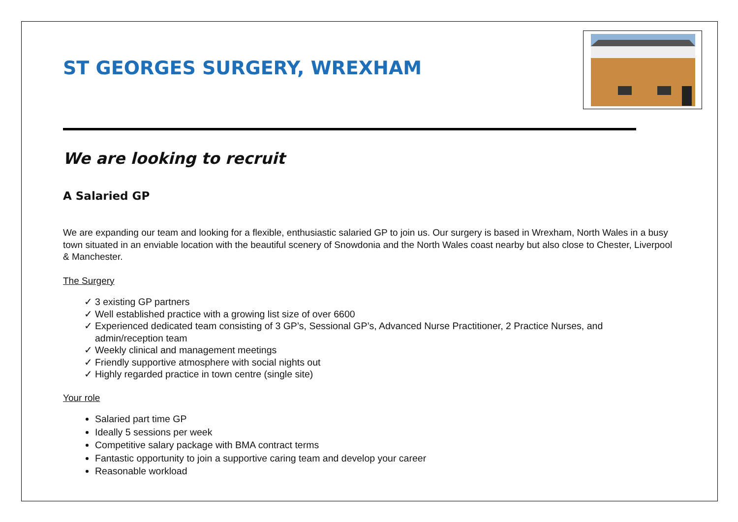ST GEORGES SURGERY, WREXHAM
We are looking to recruit
A Salaried GP
We are expanding our team and looking for a flexible, enthusiastic salaried GP to join us. Our surgery is based in Wrexham, North Wales in a busy town situated in an enviable location with the beautiful scenery of Snowdonia and the North Wales coast nearby but also close to Chester, Liverpool & Manchester.
The Surgery
✓ 3 existing GP partners
✓ Well established practice with a growing list size of over 6600
✓ Experienced dedicated team consisting of 3 GP’s, Sessional GP’s, Advanced Nurse Practitioner, 2 Practice Nurses, and admin/reception team
✓ Weekly clinical and management meetings
✓ Friendly supportive atmosphere with social nights out
✓ Highly regarded practice in town centre (single site)
Your role
Salaried part time GP
Ideally 5 sessions per week
Competitive salary package with BMA contract terms
Fantastic opportunity to join a supportive caring team and develop your career
Reasonable workload